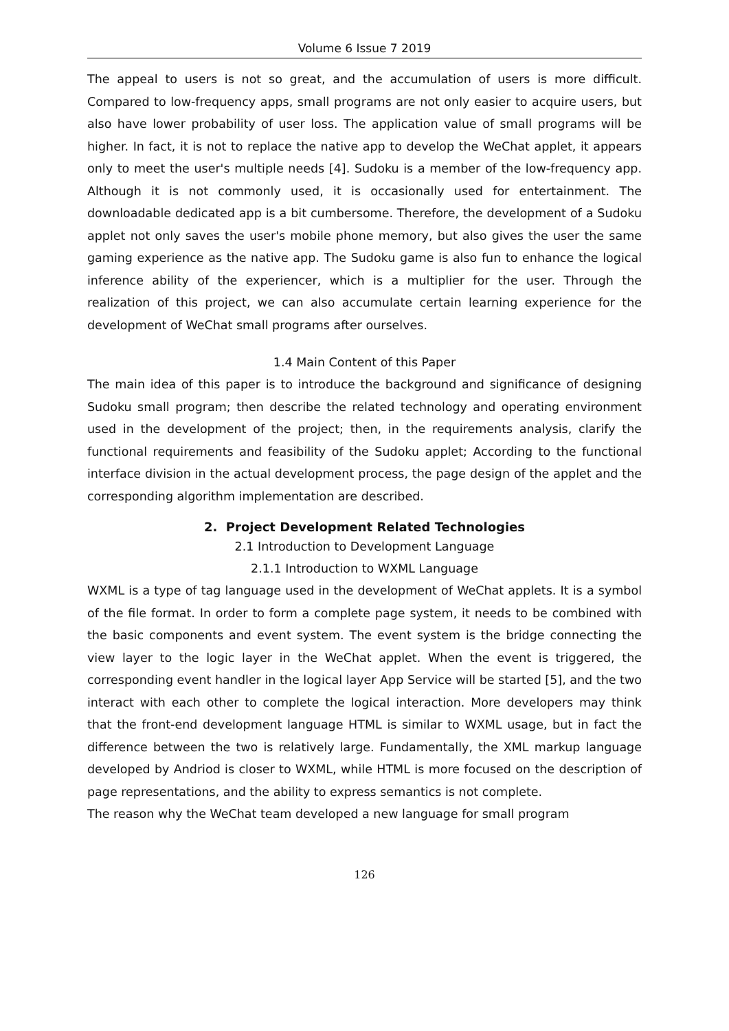Volume 6 Issue 7 2019
The appeal to users is not so great, and the accumulation of users is more difficult. Compared to low-frequency apps, small programs are not only easier to acquire users, but also have lower probability of user loss. The application value of small programs will be higher. In fact, it is not to replace the native app to develop the WeChat applet, it appears only to meet the user's multiple needs [4]. Sudoku is a member of the low-frequency app. Although it is not commonly used, it is occasionally used for entertainment. The downloadable dedicated app is a bit cumbersome. Therefore, the development of a Sudoku applet not only saves the user's mobile phone memory, but also gives the user the same gaming experience as the native app. The Sudoku game is also fun to enhance the logical inference ability of the experiencer, which is a multiplier for the user. Through the realization of this project, we can also accumulate certain learning experience for the development of WeChat small programs after ourselves.
1.4 Main Content of this Paper
The main idea of this paper is to introduce the background and significance of designing Sudoku small program; then describe the related technology and operating environment used in the development of the project; then, in the requirements analysis, clarify the functional requirements and feasibility of the Sudoku applet; According to the functional interface division in the actual development process, the page design of the applet and the corresponding algorithm implementation are described.
2. Project Development Related Technologies
2.1 Introduction to Development Language
2.1.1 Introduction to WXML Language
WXML is a type of tag language used in the development of WeChat applets. It is a symbol of the file format. In order to form a complete page system, it needs to be combined with the basic components and event system. The event system is the bridge connecting the view layer to the logic layer in the WeChat applet. When the event is triggered, the corresponding event handler in the logical layer App Service will be started [5], and the two interact with each other to complete the logical interaction. More developers may think that the front-end development language HTML is similar to WXML usage, but in fact the difference between the two is relatively large. Fundamentally, the XML markup language developed by Andriod is closer to WXML, while HTML is more focused on the description of page representations, and the ability to express semantics is not complete.
The reason why the WeChat team developed a new language for small program
126